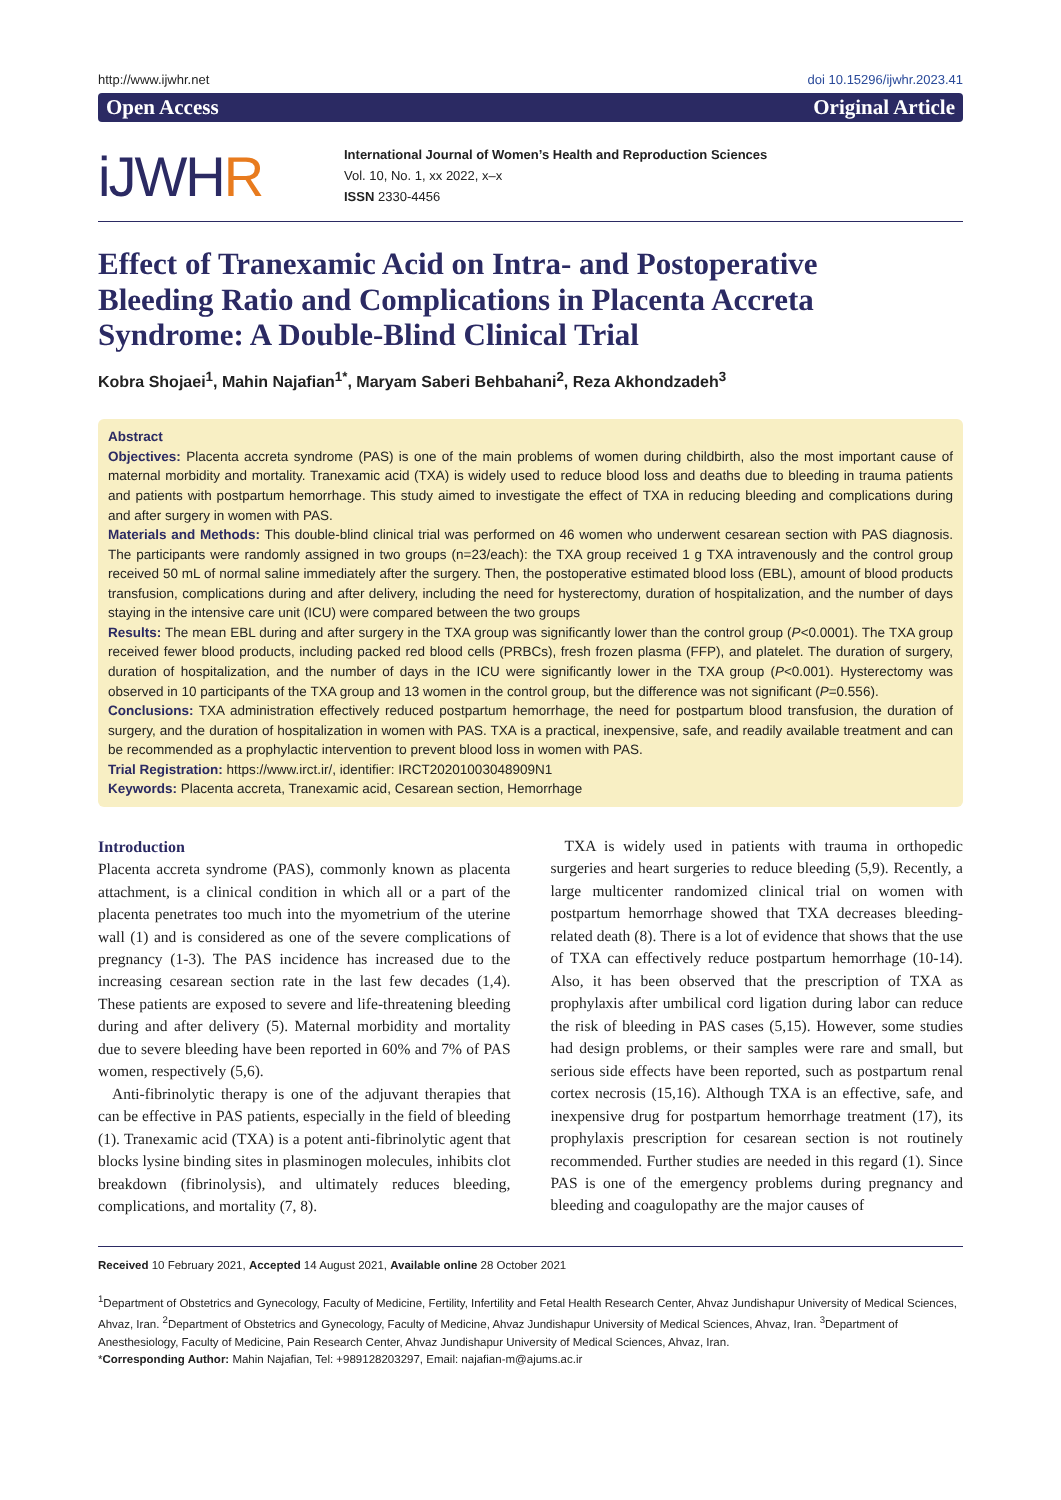http://www.ijwhr.net doi 10.15296/ijwhr.2023.41
Open Access Original Article
iJWHR
International Journal of Women’s Health and Reproduction Sciences
Vol. 10, No. 1, xx 2022, x–x
ISSN 2330-4456
Effect of Tranexamic Acid on Intra- and Postoperative Bleeding Ratio and Complications in Placenta Accreta Syndrome: A Double-Blind Clinical Trial
Kobra Shojaei<sup>1</sup>, Mahin Najafian<sup>1*</sup>, Maryam Saberi Behbahani<sup>2</sup>, Reza Akhondzadeh<sup>3</sup>
Abstract
Objectives: Placenta accreta syndrome (PAS) is one of the main problems of women during childbirth, also the most important cause of maternal morbidity and mortality. Tranexamic acid (TXA) is widely used to reduce blood loss and deaths due to bleeding in trauma patients and patients with postpartum hemorrhage. This study aimed to investigate the effect of TXA in reducing bleeding and complications during and after surgery in women with PAS.
Materials and Methods: This double-blind clinical trial was performed on 46 women who underwent cesarean section with PAS diagnosis. The participants were randomly assigned in two groups (n=23/each): the TXA group received 1 g TXA intravenously and the control group received 50 mL of normal saline immediately after the surgery. Then, the postoperative estimated blood loss (EBL), amount of blood products transfusion, complications during and after delivery, including the need for hysterectomy, duration of hospitalization, and the number of days staying in the intensive care unit (ICU) were compared between the two groups
Results: The mean EBL during and after surgery in the TXA group was significantly lower than the control group (P<0.0001). The TXA group received fewer blood products, including packed red blood cells (PRBCs), fresh frozen plasma (FFP), and platelet. The duration of surgery, duration of hospitalization, and the number of days in the ICU were significantly lower in the TXA group (P<0.001). Hysterectomy was observed in 10 participants of the TXA group and 13 women in the control group, but the difference was not significant (P=0.556).
Conclusions: TXA administration effectively reduced postpartum hemorrhage, the need for postpartum blood transfusion, the duration of surgery, and the duration of hospitalization in women with PAS. TXA is a practical, inexpensive, safe, and readily available treatment and can be recommended as a prophylactic intervention to prevent blood loss in women with PAS.
Trial Registration: https://www.irct.ir/, identifier: IRCT20201003048909N1
Keywords: Placenta accreta, Tranexamic acid, Cesarean section, Hemorrhage
Introduction
Placenta accreta syndrome (PAS), commonly known as placenta attachment, is a clinical condition in which all or a part of the placenta penetrates too much into the myometrium of the uterine wall (1) and is considered as one of the severe complications of pregnancy (1-3). The PAS incidence has increased due to the increasing cesarean section rate in the last few decades (1,4). These patients are exposed to severe and life-threatening bleeding during and after delivery (5). Maternal morbidity and mortality due to severe bleeding have been reported in 60% and 7% of PAS women, respectively (5,6).
Anti-fibrinolytic therapy is one of the adjuvant therapies that can be effective in PAS patients, especially in the field of bleeding (1). Tranexamic acid (TXA) is a potent anti-fibrinolytic agent that blocks lysine binding sites in plasminogen molecules, inhibits clot breakdown (fibrinolysis), and ultimately reduces bleeding, complications, and mortality (7, 8).
TXA is widely used in patients with trauma in orthopedic surgeries and heart surgeries to reduce bleeding (5,9). Recently, a large multicenter randomized clinical trial on women with postpartum hemorrhage showed that TXA decreases bleeding-related death (8). There is a lot of evidence that shows that the use of TXA can effectively reduce postpartum hemorrhage (10-14). Also, it has been observed that the prescription of TXA as prophylaxis after umbilical cord ligation during labor can reduce the risk of bleeding in PAS cases (5,15). However, some studies had design problems, or their samples were rare and small, but serious side effects have been reported, such as postpartum renal cortex necrosis (15,16). Although TXA is an effective, safe, and inexpensive drug for postpartum hemorrhage treatment (17), its prophylaxis prescription for cesarean section is not routinely recommended. Further studies are needed in this regard (1). Since PAS is one of the emergency problems during pregnancy and bleeding and coagulopathy are the major causes of
Received 10 February 2021, Accepted 14 August 2021, Available online 28 October 2021
<sup>1</sup> Department of Obstetrics and Gynecology, Faculty of Medicine, Fertility, Infertility and Fetal Health Research Center, Ahvaz Jundishapur University of Medical Sciences, Ahvaz, Iran. <sup>2</sup>Department of Obstetrics and Gynecology, Faculty of Medicine, Ahvaz Jundishapur University of Medical Sciences, Ahvaz, Iran. <sup>3</sup>Department of Anesthesiology, Faculty of Medicine, Pain Research Center, Ahvaz Jundishapur University of Medical Sciences, Ahvaz, Iran.
*Corresponding Author: Mahin Najafian, Tel: +989128203297, Email: najafian-m@ajums.ac.ir